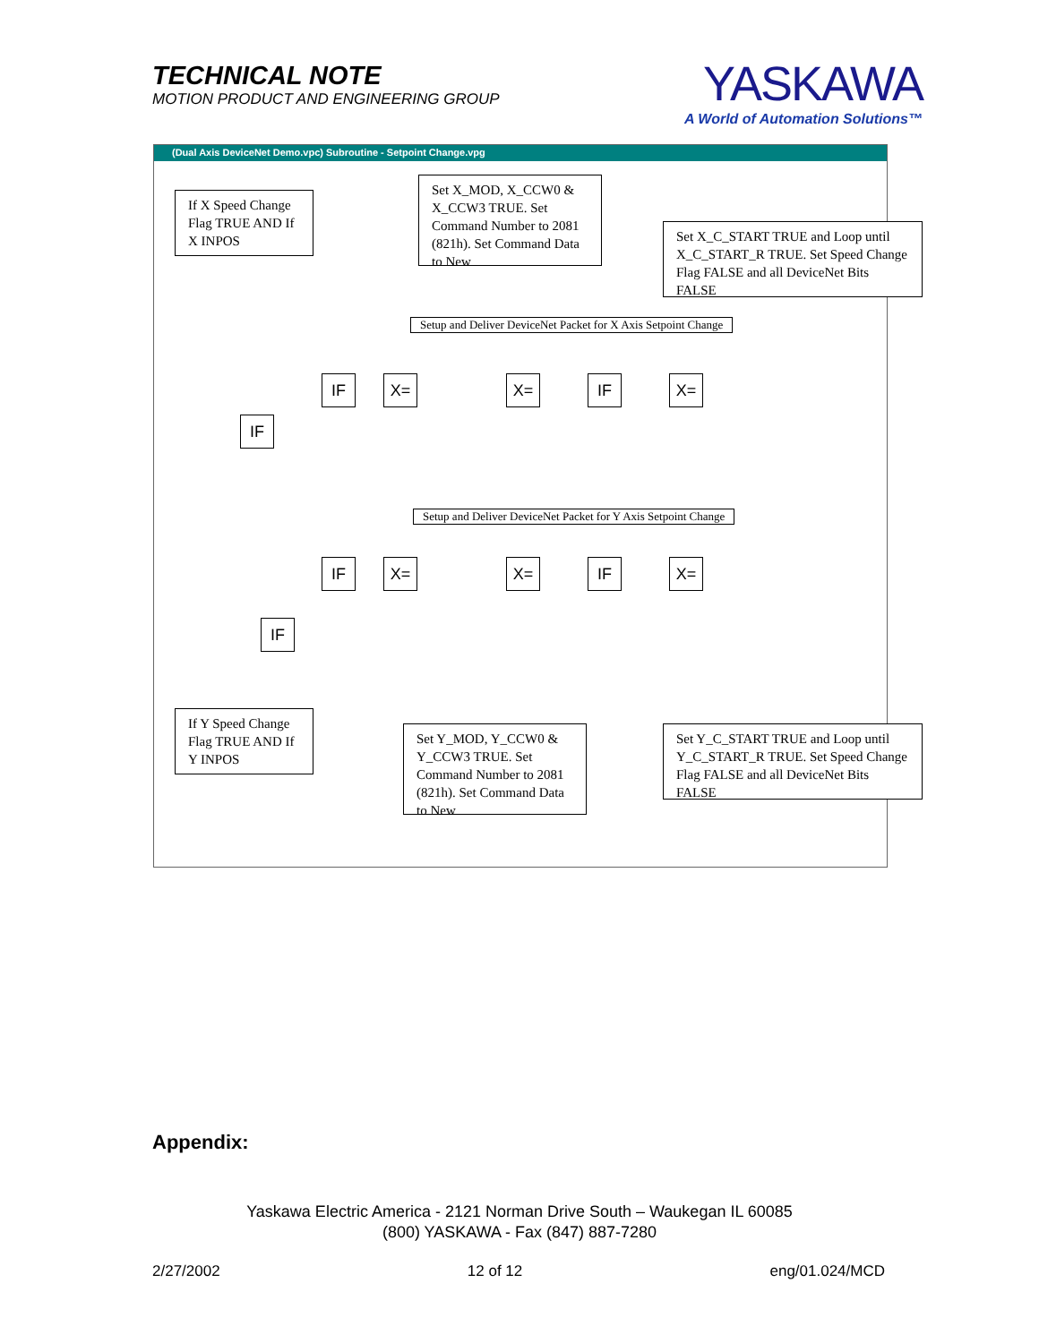TECHNICAL NOTE
MOTION PRODUCT AND ENGINEERING GROUP
YASKAWA
A World of Automation Solutions™
(Dual Axis DeviceNet Demo.vpc) Subroutine - Setpoint Change.vpg
If X Speed Change Flag TRUE AND If X INPOS
Set X_MOD, X_CCW0 & X_CCW3 TRUE. Set Command Number to 2081 (821h). Set Command Data to New
Set X_C_START TRUE and Loop until X_C_START_R TRUE. Set Speed Change Flag FALSE and all DeviceNet Bits FALSE
Setup and Deliver DeviceNet Packet for X Axis Setpoint Change
IF X= X= IF X=
IF
Setup and Deliver DeviceNet Packet for Y Axis Setpoint Change
IF X= X= IF X=
IF
If Y Speed Change Flag TRUE AND If Y INPOS
Set Y_MOD, Y_CCW0 & Y_CCW3 TRUE. Set Command Number to 2081 (821h). Set Command Data to New
Set Y_C_START TRUE and Loop until Y_C_START_R TRUE. Set Speed Change Flag FALSE and all DeviceNet Bits FALSE
Appendix:
Yaskawa Electric America - 2121 Norman Drive South – Waukegan IL 60085
(800) YASKAWA - Fax (847) 887-7280
2/27/2002 12 of 12 eng/01.024/MCD